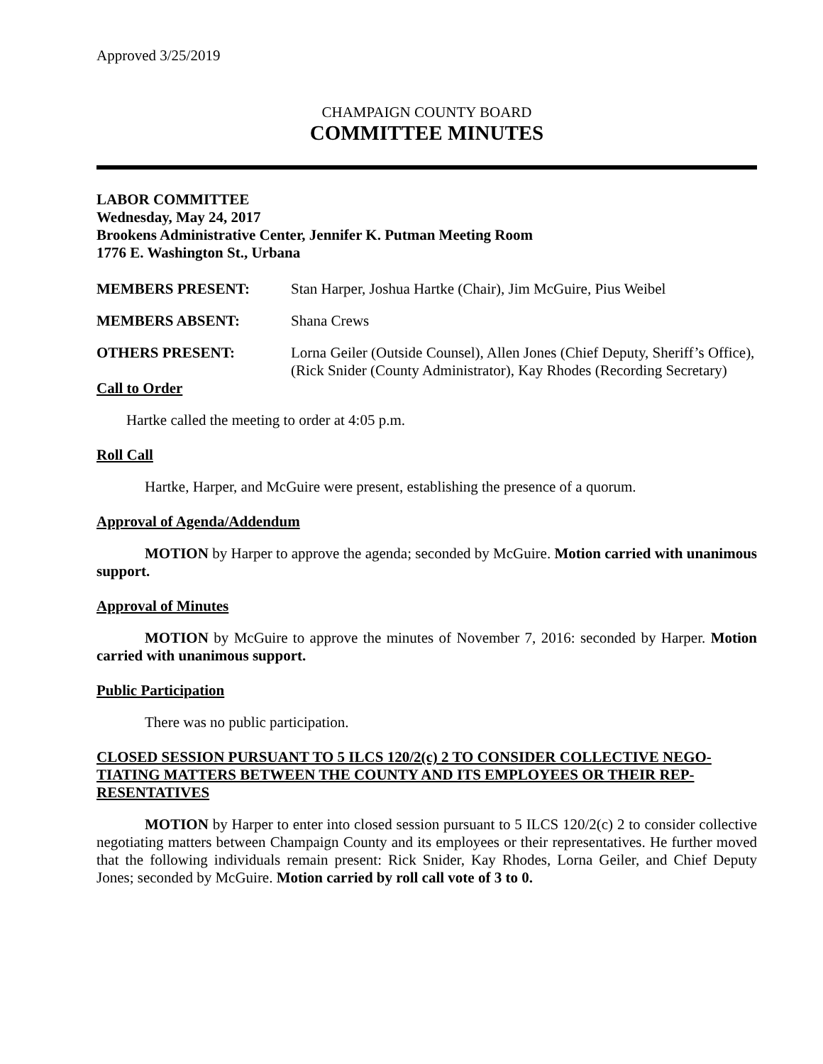Approved 3/25/2019
CHAMPAIGN COUNTY BOARD
COMMITTEE MINUTES
LABOR COMMITTEE
Wednesday, May 24, 2017
Brookens Administrative Center, Jennifer K. Putman Meeting Room
1776 E. Washington St., Urbana
MEMBERS PRESENT: Stan Harper, Joshua Hartke (Chair), Jim McGuire, Pius Weibel
MEMBERS ABSENT: Shana Crews
OTHERS PRESENT: Lorna Geiler (Outside Counsel), Allen Jones (Chief Deputy, Sheriff’s Office), (Rick Snider (County Administrator), Kay Rhodes (Recording Secretary)
Call to Order
Hartke called the meeting to order at 4:05 p.m.
Roll Call
Hartke, Harper, and McGuire were present, establishing the presence of a quorum.
Approval of Agenda/Addendum
MOTION by Harper to approve the agenda; seconded by McGuire. Motion carried with unanimous support.
Approval of Minutes
MOTION by McGuire to approve the minutes of November 7, 2016: seconded by Harper. Motion carried with unanimous support.
Public Participation
There was no public participation.
CLOSED SESSION PURSUANT TO 5 ILCS 120/2(c) 2 TO CONSIDER COLLECTIVE NEGO-TIATING MATTERS BETWEEN THE COUNTY AND ITS EMPLOYEES OR THEIR REP-RESENTATIVES
MOTION by Harper to enter into closed session pursuant to 5 ILCS 120/2(c) 2 to consider collective negotiating matters between Champaign County and its employees or their representatives. He further moved that the following individuals remain present: Rick Snider, Kay Rhodes, Lorna Geiler, and Chief Deputy Jones; seconded by McGuire. Motion carried by roll call vote of 3 to 0.